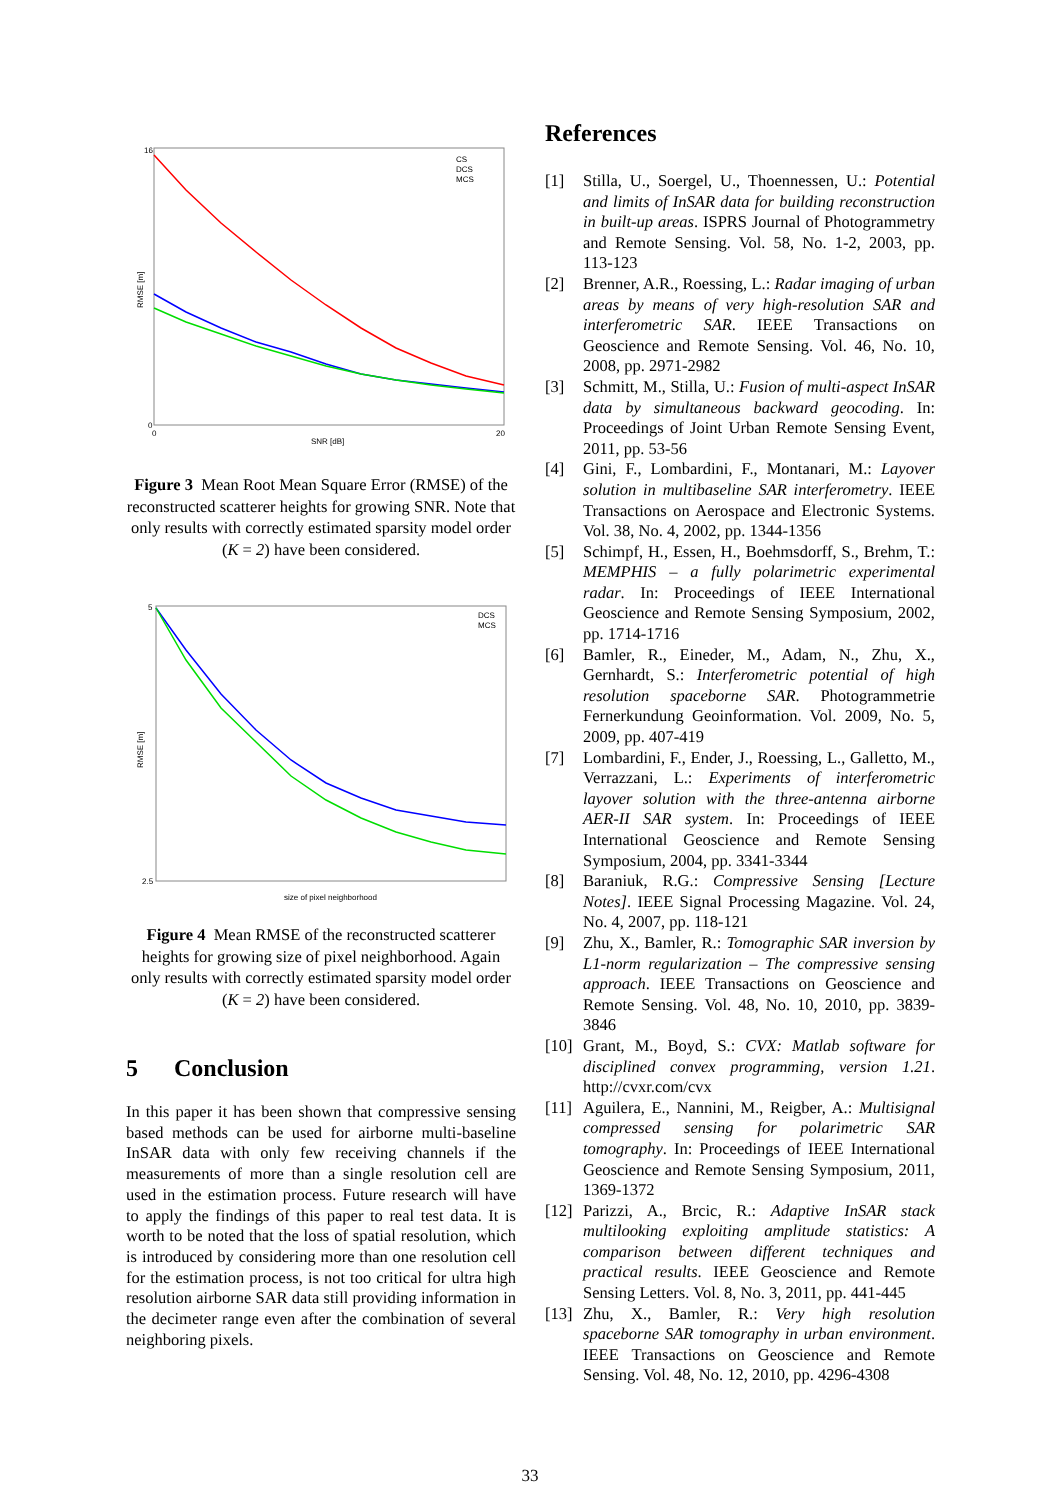CS
DCS
MCS
RMSE [m]
16
0
0
20
SNR [dB]
Figure 3 Mean Root Mean Square Error (RMSE) of the reconstructed scatterer heights for growing SNR. Note that only results with correctly estimated sparsity model order (K = 2) have been considered.
DCS
MCS
RMSE [m]
5
2.5
size of pixel neighborhood
Figure 4 Mean RMSE of the reconstructed scatterer heights for growing size of pixel neighborhood. Again only results with correctly estimated sparsity model order (K = 2) have been considered.
5 Conclusion
In this paper it has been shown that compressive sensing based methods can be used for airborne multi-baseline InSAR data with only few receiving channels if the measurements of more than a single resolution cell are used in the estimation process. Future research will have to apply the findings of this paper to real test data. It is worth to be noted that the loss of spatial resolution, which is introduced by considering more than one resolution cell for the estimation process, is not too critical for ultra high resolution airborne SAR data still providing information in the decimeter range even after the combination of several neighboring pixels.
References
[1] Stilla, U., Soergel, U., Thoennessen, U.: Potential and limits of InSAR data for building reconstruction in built-up areas. ISPRS Journal of Photogrammetry and Remote Sensing. Vol. 58, No. 1-2, 2003, pp. 113-123
[2] Brenner, A.R., Roessing, L.: Radar imaging of urban areas by means of very high-resolution SAR and interferometric SAR. IEEE Transactions on Geoscience and Remote Sensing. Vol. 46, No. 10, 2008, pp. 2971-2982
[3] Schmitt, M., Stilla, U.: Fusion of multi-aspect InSAR data by simultaneous backward geocoding. In: Proceedings of Joint Urban Remote Sensing Event, 2011, pp. 53-56
[4] Gini, F., Lombardini, F., Montanari, M.: Layover solution in multibaseline SAR interferometry. IEEE Transactions on Aerospace and Electronic Systems. Vol. 38, No. 4, 2002, pp. 1344-1356
[5] Schimpf, H., Essen, H., Boehmsdorff, S., Brehm, T.: MEMPHIS – a fully polarimetric experimental radar. In: Proceedings of IEEE International Geoscience and Remote Sensing Symposium, 2002, pp. 1714-1716
[6] Bamler, R., Eineder, M., Adam, N., Zhu, X., Gernhardt, S.: Interferometric potential of high resolution spaceborne SAR. Photogrammetrie Fernerkundung Geoinformation. Vol. 2009, No. 5, 2009, pp. 407-419
[7] Lombardini, F., Ender, J., Roessing, L., Galletto, M., Verrazzani, L.: Experiments of interferometric layover solution with the three-antenna airborne AER-II SAR system. In: Proceedings of IEEE International Geoscience and Remote Sensing Symposium, 2004, pp. 3341-3344
[8] Baraniuk, R.G.: Compressive Sensing [Lecture Notes]. IEEE Signal Processing Magazine. Vol. 24, No. 4, 2007, pp. 118-121
[9] Zhu, X., Bamler, R.: Tomographic SAR inversion by L1-norm regularization – The compressive sensing approach. IEEE Transactions on Geoscience and Remote Sensing. Vol. 48, No. 10, 2010, pp. 3839-3846
[10] Grant, M., Boyd, S.: CVX: Matlab software for disciplined convex programming, version 1.21. http://cvxr.com/cvx
[11] Aguilera, E., Nannini, M., Reigber, A.: Multisignal compressed sensing for polarimetric SAR tomography. In: Proceedings of IEEE International Geoscience and Remote Sensing Symposium, 2011, 1369-1372
[12] Parizzi, A., Brcic, R.: Adaptive InSAR stack multilooking exploiting amplitude statistics: A comparison between different techniques and practical results. IEEE Geoscience and Remote Sensing Letters. Vol. 8, No. 3, 2011, pp. 441-445
[13] Zhu, X., Bamler, R.: Very high resolution spaceborne SAR tomography in urban environment. IEEE Transactions on Geoscience and Remote Sensing. Vol. 48, No. 12, 2010, pp. 4296-4308
33